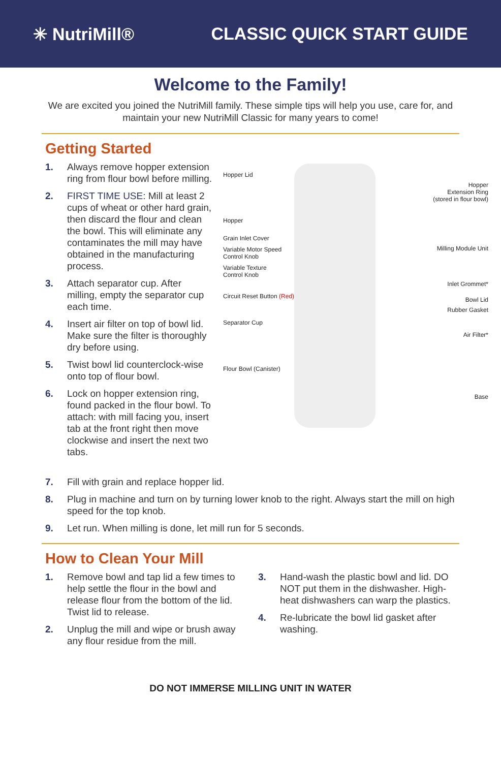✳ NutriMill® CLASSIC QUICK START GUIDE
Welcome to the Family!
We are excited you joined the NutriMill family. These simple tips will help you use, care for, and maintain your new NutriMill Classic for many years to come!
Getting Started
1. Always remove hopper extension ring from flour bowl before milling.
2. FIRST TIME USE: Mill at least 2 cups of wheat or other hard grain, then discard the flour and clean the bowl. This will eliminate any contaminates the mill may have obtained in the manufacturing process.
3. Attach separator cup. After milling, empty the separator cup each time.
4. Insert air filter on top of bowl lid. Make sure the filter is thoroughly dry before using.
5. Twist bowl lid counterclock-wise onto top of flour bowl.
6. Lock on hopper extension ring, found packed in the flour bowl. To attach: with mill facing you, insert tab at the front right then move clockwise and insert the next two tabs.
Hopper Lid
Hopper
Extension Ring
(stored in flour bowl)
Hopper
Grain Inlet Cover
Variable Motor Speed
Control Knob
Milling Module Unit
Variable Texture
Control Knob
Inlet Grommet*
Circuit Reset Button (Red) Bowl Lid
Rubber Gasket
Separator Cup
Air Filter*
Flour Bowl (Canister)
Base
7. Fill with grain and replace hopper lid.
8. Plug in machine and turn on by turning lower knob to the right. Always start the mill on high speed for the top knob.
9. Let run. When milling is done, let mill run for 5 seconds.
How to Clean Your Mill
1. Remove bowl and tap lid a few times to help settle the flour in the bowl and release flour from the bottom of the lid. Twist lid to release.
2. Unplug the mill and wipe or brush away any flour residue from the mill.
3. Hand-wash the plastic bowl and lid. DO NOT put them in the dishwasher. High-heat dishwashers can warp the plastics.
4. Re-lubricate the bowl lid gasket after washing.
DO NOT IMMERSE MILLING UNIT IN WATER